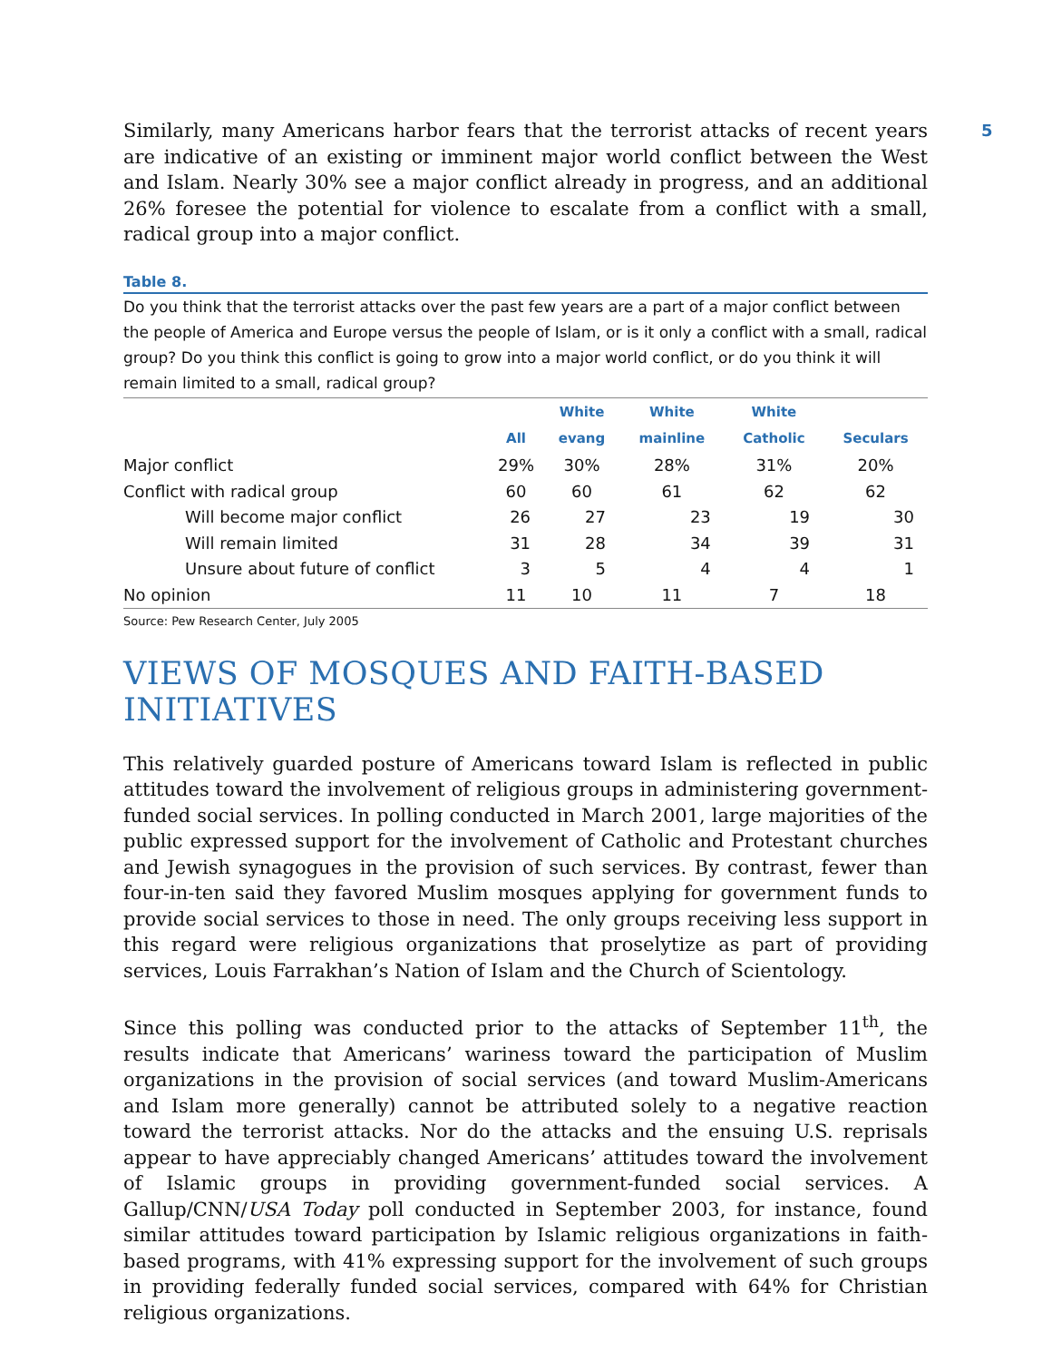5
Similarly, many Americans harbor fears that the terrorist attacks of recent years are indicative of an existing or imminent major world conflict between the West and Islam. Nearly 30% see a major conflict already in progress, and an additional 26% foresee the potential for violence to escalate from a conflict with a small, radical group into a major conflict.
Table 8.
Do you think that the terrorist attacks over the past few years are a part of a major conflict between the people of America and Europe versus the people of Islam, or is it only a conflict with a small, radical group? Do you think this conflict is going to grow into a major world conflict, or do you think it will remain limited to a small, radical group?
| | All | White evang | White mainline | White Catholic | Seculars |
| --- | --- | --- | --- | --- | --- |
| Major conflict | 29% | 30% | 28% | 31% | 20% |
| Conflict with radical group | 60 | 60 | 61 | 62 | 62 |
| Will become major conflict | 26 | 27 | 23 | 19 | 30 |
| Will remain limited | 31 | 28 | 34 | 39 | 31 |
| Unsure about future of conflict | 3 | 5 | 4 | 4 | 1 |
| No opinion | 11 | 10 | 11 | 7 | 18 |
Source: Pew Research Center, July 2005
VIEWS OF MOSQUES AND FAITH-BASED INITIATIVES
This relatively guarded posture of Americans toward Islam is reflected in public attitudes toward the involvement of religious groups in administering government-funded social services. In polling conducted in March 2001, large majorities of the public expressed support for the involvement of Catholic and Protestant churches and Jewish synagogues in the provision of such services. By contrast, fewer than four-in-ten said they favored Muslim mosques applying for government funds to provide social services to those in need. The only groups receiving less support in this regard were religious organizations that proselytize as part of providing services, Louis Farrakhan’s Nation of Islam and the Church of Scientology.
Since this polling was conducted prior to the attacks of September 11<sup>th</sup>, the results indicate that Americans’ wariness toward the participation of Muslim organizations in the provision of social services (and toward Muslim-Americans and Islam more generally) cannot be attributed solely to a negative reaction toward the terrorist attacks. Nor do the attacks and the ensuing U.S. reprisals appear to have appreciably changed Americans’ attitudes toward the involvement of Islamic groups in providing government-funded social services. A Gallup/CNN/USA Today poll conducted in September 2003, for instance, found similar attitudes toward participation by Islamic religious organizations in faith-based programs, with 41% expressing support for the involvement of such groups in providing federally funded social services, compared with 64% for Christian religious organizations.